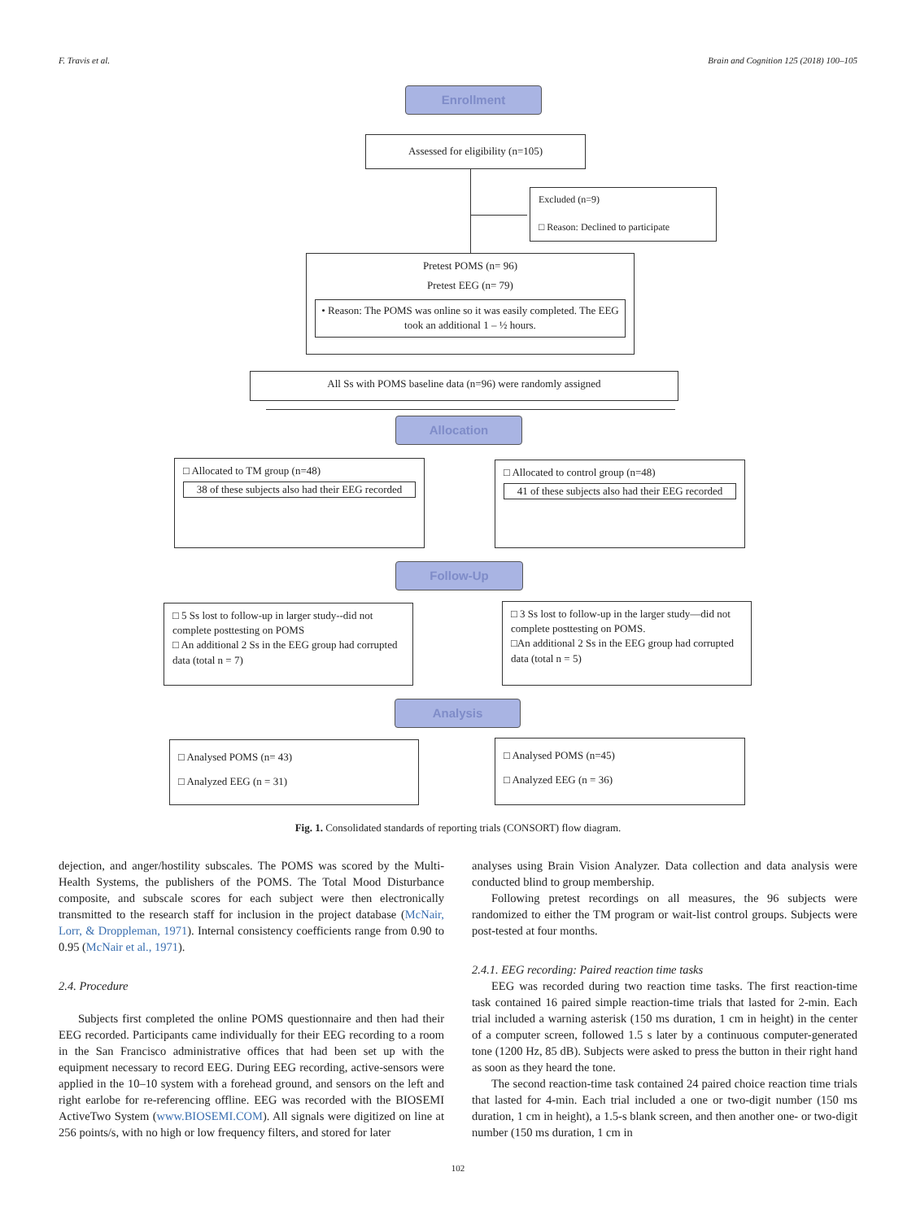F. Travis et al. Brain and Cognition 125 (2018) 100–105
Enrollment
Assessed for eligibility (n=105)
Excluded (n=9)
□ Reason: Declined to participate
Pretest POMS (n= 96)
Pretest EEG (n= 79)
• Reason: The POMS was online so it was easily completed. The EEG took an additional 1 – ½ hours.
All Ss with POMS baseline data (n=96) were randomly assigned
Allocation
□ Allocated to TM group (n=48)
38 of these subjects also had their EEG recorded
□ Allocated to control group (n=48)
41 of these subjects also had their EEG recorded
Follow-Up
□ 5 Ss lost to follow-up in larger study--did not complete posttesting on POMS
□ An additional 2 Ss in the EEG group had corrupted data (total n = 7)
□ 3 Ss lost to follow-up in the larger study—did not complete posttesting on POMS.
□An additional 2 Ss in the EEG group had corrupted data (total n = 5)
Analysis
□ Analysed POMS (n= 43)
□ Analyzed EEG (n = 31)
□ Analysed POMS (n=45)
□ Analyzed EEG (n = 36)
Fig. 1. Consolidated standards of reporting trials (CONSORT) flow diagram.
dejection, and anger/hostility subscales. The POMS was scored by the Multi-Health Systems, the publishers of the POMS. The Total Mood Disturbance composite, and subscale scores for each subject were then electronically transmitted to the research staff for inclusion in the project database (McNair, Lorr, & Droppleman, 1971). Internal consistency coefficients range from 0.90 to 0.95 (McNair et al., 1971).
2.4. Procedure
Subjects first completed the online POMS questionnaire and then had their EEG recorded. Participants came individually for their EEG recording to a room in the San Francisco administrative offices that had been set up with the equipment necessary to record EEG. During EEG recording, active-sensors were applied in the 10–10 system with a forehead ground, and sensors on the left and right earlobe for re-referencing offline. EEG was recorded with the BIOSEMI ActiveTwo System (www.BIOSEMI.COM). All signals were digitized on line at 256 points/s, with no high or low frequency filters, and stored for later
analyses using Brain Vision Analyzer. Data collection and data analysis were conducted blind to group membership.
Following pretest recordings on all measures, the 96 subjects were randomized to either the TM program or wait-list control groups. Subjects were post-tested at four months.
2.4.1. EEG recording: Paired reaction time tasks
EEG was recorded during two reaction time tasks. The first reaction-time task contained 16 paired simple reaction-time trials that lasted for 2-min. Each trial included a warning asterisk (150 ms duration, 1 cm in height) in the center of a computer screen, followed 1.5 s later by a continuous computer-generated tone (1200 Hz, 85 dB). Subjects were asked to press the button in their right hand as soon as they heard the tone.
The second reaction-time task contained 24 paired choice reaction time trials that lasted for 4-min. Each trial included a one or two-digit number (150 ms duration, 1 cm in height), a 1.5-s blank screen, and then another one- or two-digit number (150 ms duration, 1 cm in
102